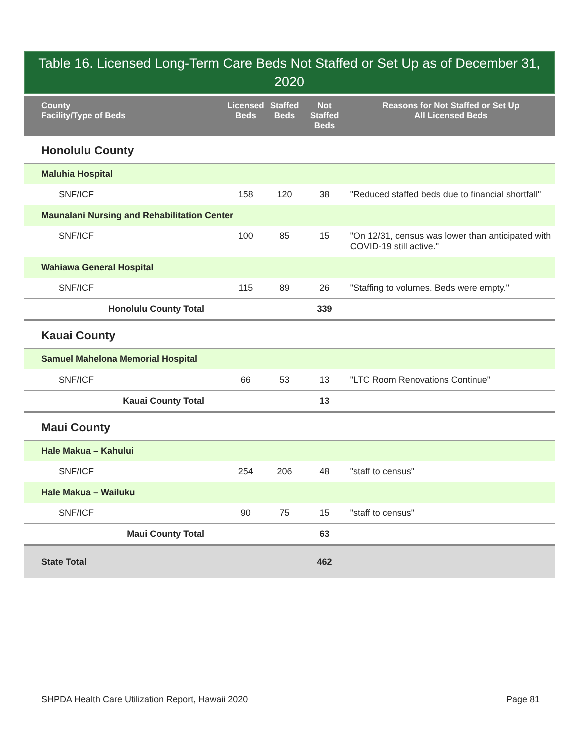Table 16. Licensed Long-Term Care Beds Not Staffed or Set Up as of December 31, 2020
| County Facility/Type of Beds | Licensed Beds | Staffed Beds | Not Staffed Beds | Reasons for Not Staffed or Set Up All Licensed Beds |
| --- | --- | --- | --- | --- |
| Honolulu County | | | | |
| Maluhia Hospital | | | | |
| SNF/ICF | 158 | 120 | 38 | "Reduced staffed beds due to financial shortfall" |
| Maunalani Nursing and Rehabilitation Center | | | | |
| SNF/ICF | 100 | 85 | 15 | "On 12/31, census was lower than anticipated with COVID-19 still active." |
| Wahiawa General Hospital | | | | |
| SNF/ICF | 115 | 89 | 26 | "Staffing to volumes. Beds were empty." |
| Honolulu County Total | | | 339 | |
| Kauai County | | | | |
| Samuel Mahelona Memorial Hospital | | | | |
| SNF/ICF | 66 | 53 | 13 | "LTC Room Renovations Continue" |
| Kauai County Total | | | 13 | |
| Maui County | | | | |
| Hale Makua – Kahului | | | | |
| SNF/ICF | 254 | 206 | 48 | "staff to census" |
| Hale Makua – Wailuku | | | | |
| SNF/ICF | 90 | 75 | 15 | "staff to census" |
| Maui County Total | | | 63 | |
| State Total | | | 462 | |
SHPDA Health Care Utilization Report, Hawaii 2020 Page 81